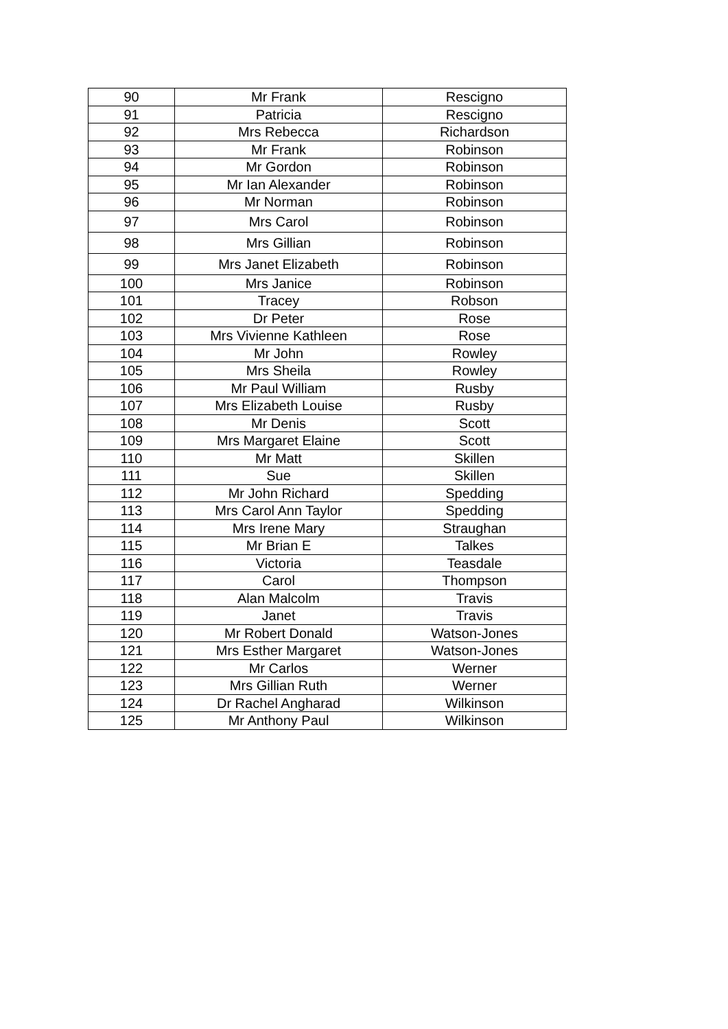| 90 | Mr Frank | Rescigno |
| 91 | Patricia | Rescigno |
| 92 | Mrs Rebecca | Richardson |
| 93 | Mr Frank | Robinson |
| 94 | Mr Gordon | Robinson |
| 95 | Mr Ian Alexander | Robinson |
| 96 | Mr Norman | Robinson |
| 97 | Mrs Carol | Robinson |
| 98 | Mrs Gillian | Robinson |
| 99 | Mrs Janet Elizabeth | Robinson |
| 100 | Mrs Janice | Robinson |
| 101 | Tracey | Robson |
| 102 | Dr Peter | Rose |
| 103 | Mrs Vivienne Kathleen | Rose |
| 104 | Mr John | Rowley |
| 105 | Mrs Sheila | Rowley |
| 106 | Mr Paul William | Rusby |
| 107 | Mrs Elizabeth Louise | Rusby |
| 108 | Mr Denis | Scott |
| 109 | Mrs Margaret Elaine | Scott |
| 110 | Mr Matt | Skillen |
| 111 | Sue | Skillen |
| 112 | Mr John Richard | Spedding |
| 113 | Mrs Carol Ann Taylor | Spedding |
| 114 | Mrs Irene Mary | Straughan |
| 115 | Mr Brian E | Talkes |
| 116 | Victoria | Teasdale |
| 117 | Carol | Thompson |
| 118 | Alan Malcolm | Travis |
| 119 | Janet | Travis |
| 120 | Mr Robert Donald | Watson-Jones |
| 121 | Mrs Esther Margaret | Watson-Jones |
| 122 | Mr Carlos | Werner |
| 123 | Mrs Gillian Ruth | Werner |
| 124 | Dr Rachel Angharad | Wilkinson |
| 125 | Mr Anthony Paul | Wilkinson |